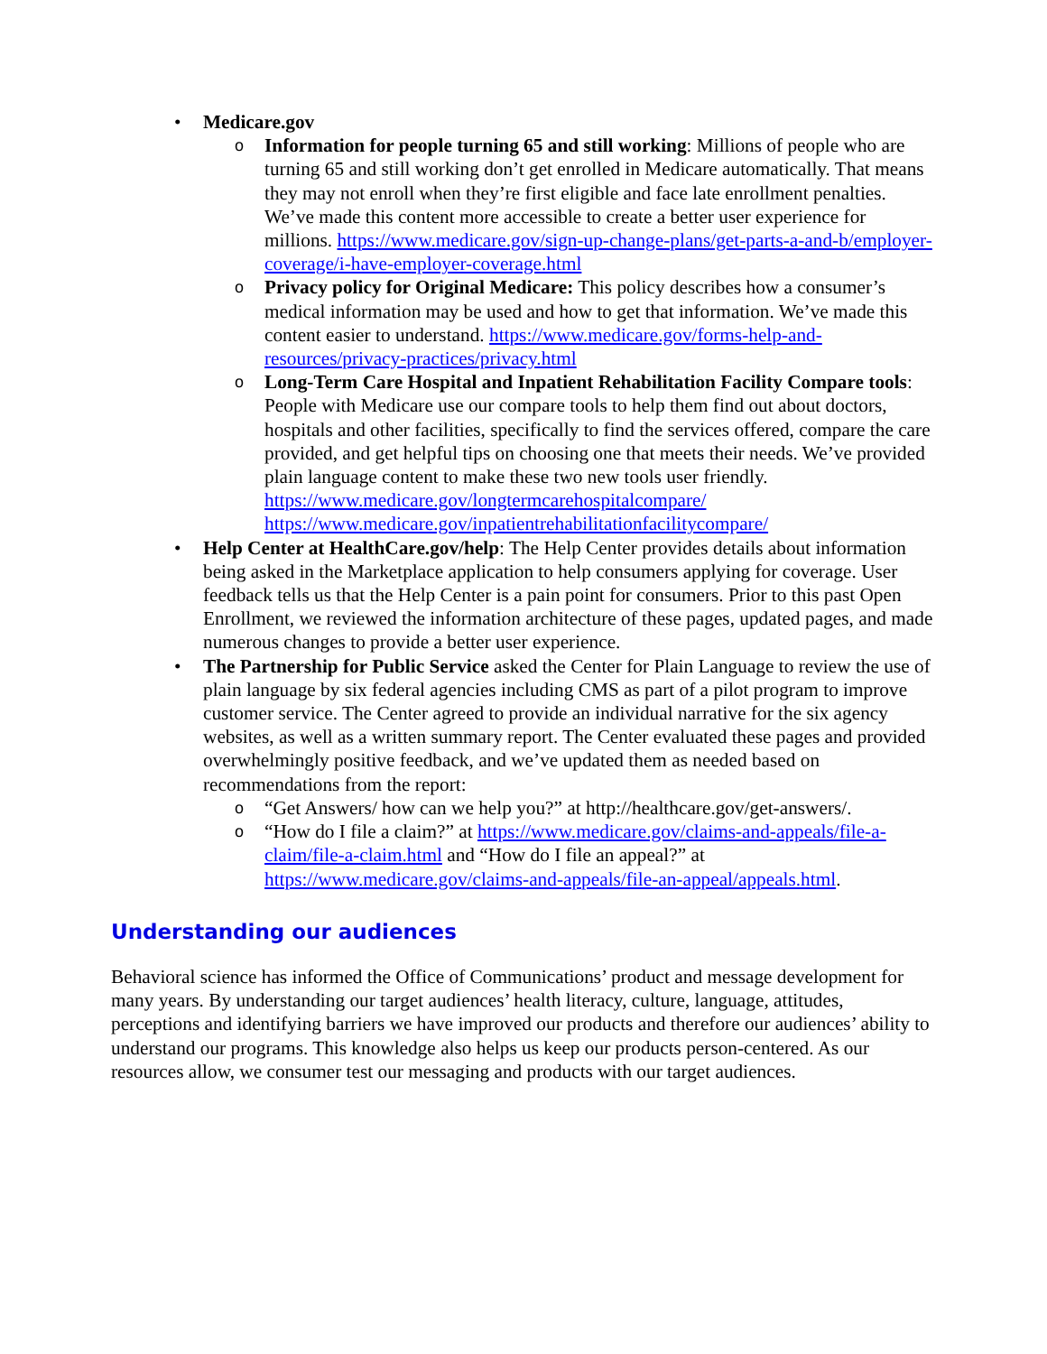• Medicare.gov
o Information for people turning 65 and still working: Millions of people who are turning 65 and still working don’t get enrolled in Medicare automatically. That means they may not enroll when they’re first eligible and face late enrollment penalties. We’ve made this content more accessible to create a better user experience for millions. https://www.medicare.gov/sign-up-change-plans/get-parts-a-and-b/employer-coverage/i-have-employer-coverage.html
o Privacy policy for Original Medicare: This policy describes how a consumer’s medical information may be used and how to get that information. We’ve made this content easier to understand. https://www.medicare.gov/forms-help-and-resources/privacy-practices/privacy.html
o Long-Term Care Hospital and Inpatient Rehabilitation Facility Compare tools: People with Medicare use our compare tools to help them find out about doctors, hospitals and other facilities, specifically to find the services offered, compare the care provided, and get helpful tips on choosing one that meets their needs. We’ve provided plain language content to make these two new tools user friendly.
https://www.medicare.gov/longtermcarehospitalcompare/
https://www.medicare.gov/inpatientrehabilitationfacilitycompare/
• Help Center at HealthCare.gov/help: The Help Center provides details about information being asked in the Marketplace application to help consumers applying for coverage. User feedback tells us that the Help Center is a pain point for consumers. Prior to this past Open Enrollment, we reviewed the information architecture of these pages, updated pages, and made numerous changes to provide a better user experience.
• The Partnership for Public Service asked the Center for Plain Language to review the use of plain language by six federal agencies including CMS as part of a pilot program to improve customer service. The Center agreed to provide an individual narrative for the six agency websites, as well as a written summary report. The Center evaluated these pages and provided overwhelmingly positive feedback, and we’ve updated them as needed based on recommendations from the report:
o “Get Answers/ how can we help you?” at http://healthcare.gov/get-answers/.
o “How do I file a claim?” at https://www.medicare.gov/claims-and-appeals/file-a-claim/file-a-claim.html and “How do I file an appeal?” at https://www.medicare.gov/claims-and-appeals/file-an-appeal/appeals.html.
Understanding our audiences
Behavioral science has informed the Office of Communications’ product and message development for many years. By understanding our target audiences’ health literacy, culture, language, attitudes, perceptions and identifying barriers we have improved our products and therefore our audiences’ ability to understand our programs. This knowledge also helps us keep our products person-centered. As our resources allow, we consumer test our messaging and products with our target audiences.